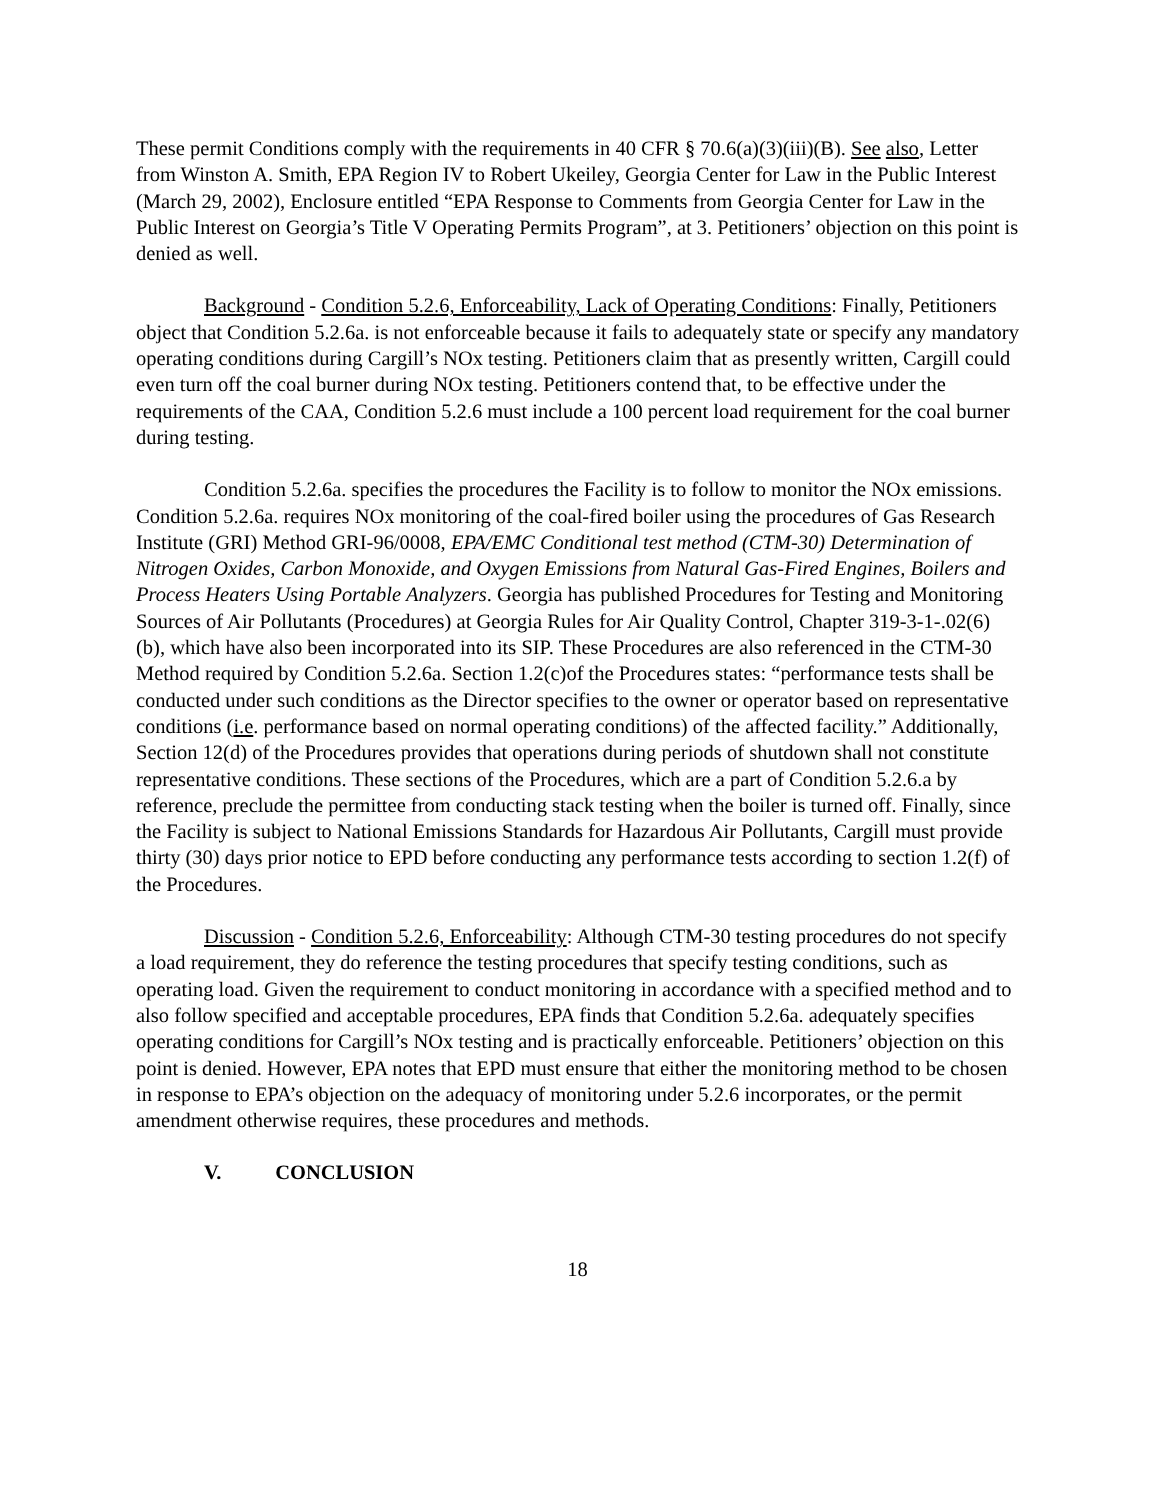These permit Conditions comply with the requirements in 40 CFR § 70.6(a)(3)(iii)(B). See also, Letter from Winston A. Smith, EPA Region IV to Robert Ukeiley, Georgia Center for Law in the Public Interest (March 29, 2002), Enclosure entitled “EPA Response to Comments from Georgia Center for Law in the Public Interest on Georgia’s Title V Operating Permits Program”, at 3. Petitioners’ objection on this point is denied as well.
Background - Condition 5.2.6, Enforceability, Lack of Operating Conditions: Finally, Petitioners object that Condition 5.2.6a. is not enforceable because it fails to adequately state or specify any mandatory operating conditions during Cargill’s NOx testing. Petitioners claim that as presently written, Cargill could even turn off the coal burner during NOx testing. Petitioners contend that, to be effective under the requirements of the CAA, Condition 5.2.6 must include a 100 percent load requirement for the coal burner during testing.
Condition 5.2.6a. specifies the procedures the Facility is to follow to monitor the NOx emissions. Condition 5.2.6a. requires NOx monitoring of the coal-fired boiler using the procedures of Gas Research Institute (GRI) Method GRI-96/0008, EPA/EMC Conditional test method (CTM-30) Determination of Nitrogen Oxides, Carbon Monoxide, and Oxygen Emissions from Natural Gas-Fired Engines, Boilers and Process Heaters Using Portable Analyzers. Georgia has published Procedures for Testing and Monitoring Sources of Air Pollutants (Procedures) at Georgia Rules for Air Quality Control, Chapter 319-3-1-.02(6)(b), which have also been incorporated into its SIP. These Procedures are also referenced in the CTM-30 Method required by Condition 5.2.6a. Section 1.2(c)of the Procedures states: “performance tests shall be conducted under such conditions as the Director specifies to the owner or operator based on representative conditions (i.e. performance based on normal operating conditions) of the affected facility.” Additionally, Section 12(d) of the Procedures provides that operations during periods of shutdown shall not constitute representative conditions. These sections of the Procedures, which are a part of Condition 5.2.6.a by reference, preclude the permittee from conducting stack testing when the boiler is turned off. Finally, since the Facility is subject to National Emissions Standards for Hazardous Air Pollutants, Cargill must provide thirty (30) days prior notice to EPD before conducting any performance tests according to section 1.2(f) of the Procedures.
Discussion - Condition 5.2.6, Enforceability: Although CTM-30 testing procedures do not specify a load requirement, they do reference the testing procedures that specify testing conditions, such as operating load. Given the requirement to conduct monitoring in accordance with a specified method and to also follow specified and acceptable procedures, EPA finds that Condition 5.2.6a. adequately specifies operating conditions for Cargill’s NOx testing and is practically enforceable. Petitioners’ objection on this point is denied. However, EPA notes that EPD must ensure that either the monitoring method to be chosen in response to EPA’s objection on the adequacy of monitoring under 5.2.6 incorporates, or the permit amendment otherwise requires, these procedures and methods.
V. CONCLUSION
18